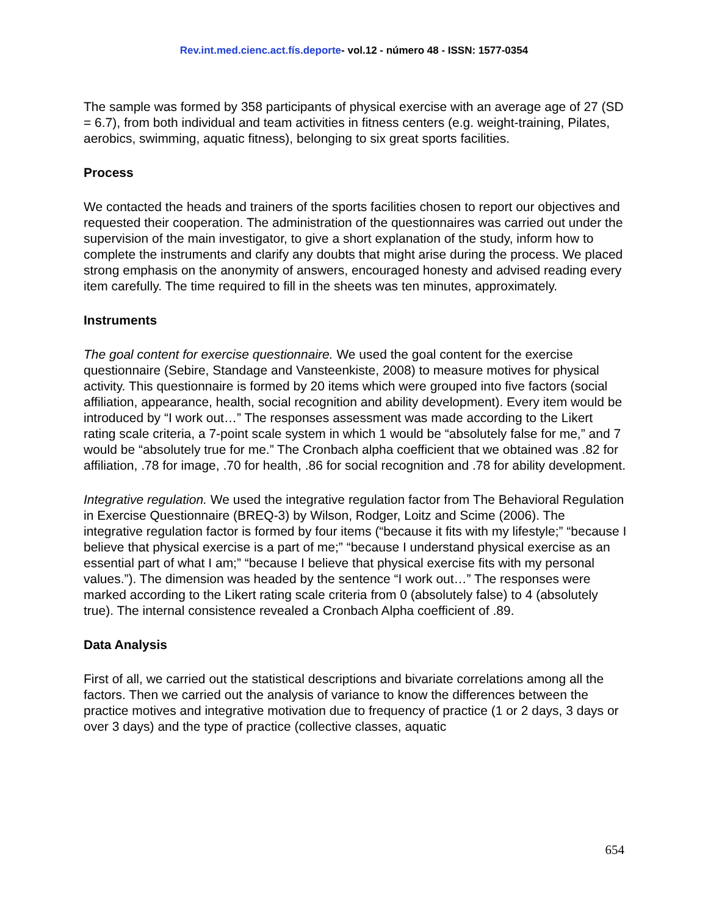Rev.int.med.cienc.act.fís.deporte- vol.12 - número 48 - ISSN: 1577-0354
The sample was formed by 358 participants of physical exercise with an average age of 27 (SD = 6.7), from both individual and team activities in fitness centers (e.g. weight-training, Pilates, aerobics, swimming, aquatic fitness), belonging to six great sports facilities.
Process
We contacted the heads and trainers of the sports facilities chosen to report our objectives and requested their cooperation. The administration of the questionnaires was carried out under the supervision of the main investigator, to give a short explanation of the study, inform how to complete the instruments and clarify any doubts that might arise during the process. We placed strong emphasis on the anonymity of answers, encouraged honesty and advised reading every item carefully. The time required to fill in the sheets was ten minutes, approximately.
Instruments
The goal content for exercise questionnaire. We used the goal content for the exercise questionnaire (Sebire, Standage and Vansteenkiste, 2008) to measure motives for physical activity. This questionnaire is formed by 20 items which were grouped into five factors (social affiliation, appearance, health, social recognition and ability development). Every item would be introduced by “I work out…” The responses assessment was made according to the Likert rating scale criteria, a 7-point scale system in which 1 would be “absolutely false for me,” and 7 would be “absolutely true for me.” The Cronbach alpha coefficient that we obtained was .82 for affiliation, .78 for image, .70 for health, .86 for social recognition and .78 for ability development.
Integrative regulation. We used the integrative regulation factor from The Behavioral Regulation in Exercise Questionnaire (BREQ-3) by Wilson, Rodger, Loitz and Scime (2006). The integrative regulation factor is formed by four items (“because it fits with my lifestyle;” “because I believe that physical exercise is a part of me;” “because I understand physical exercise as an essential part of what I am;” “because I believe that physical exercise fits with my personal values.”). The dimension was headed by the sentence “I work out…” The responses were marked according to the Likert rating scale criteria from 0 (absolutely false) to 4 (absolutely true). The internal consistence revealed a Cronbach Alpha coefficient of .89.
Data Analysis
First of all, we carried out the statistical descriptions and bivariate correlations among all the factors. Then we carried out the analysis of variance to know the differences between the practice motives and integrative motivation due to frequency of practice (1 or 2 days, 3 days or over 3 days) and the type of practice (collective classes, aquatic
654